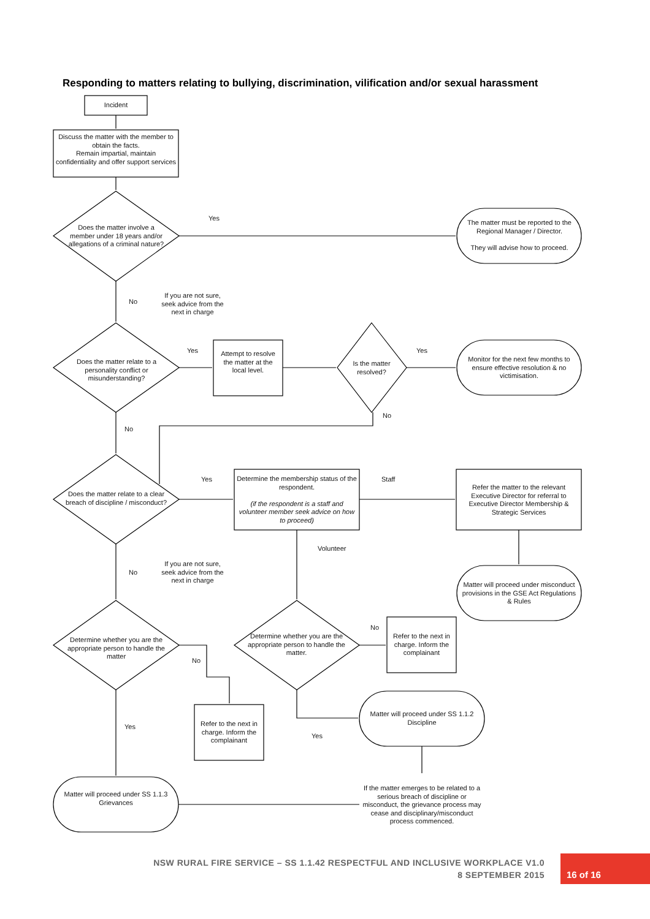Responding to matters relating to bullying, discrimination, vilification and/or sexual harassment
Incident
Discuss the matter with the member to obtain the facts.
Remain impartial, maintain confidentiality and offer support services
Does the matter involve a member under 18 years and/or allegations of a criminal nature?
Yes
The matter must be reported to the Regional Manager / Director.
They will advise how to proceed.
No
If you are not sure, seek advice from the next in charge
Does the matter relate to a personality conflict or misunderstanding?
Yes
Attempt to resolve the matter at the local level.
Is the matter resolved?
Yes
Monitor for the next few months to ensure effective resolution & no victimisation.
No
No
Does the matter relate to a clear breach of discipline / misconduct?
Yes
Determine the membership status of the respondent.
(if the respondent is a staff and volunteer member seek advice on how to proceed)
Staff
Refer the matter to the relevant Executive Director for referral to Executive Director Membership & Strategic Services
Volunteer
No
If you are not sure, seek advice from the next in charge
Matter will proceed under misconduct provisions in the GSE Act Regulations & Rules
Determine whether you are the appropriate person to handle the matter
Determine whether you are the appropriate person to handle the matter.
No
Refer to the next in charge. Inform the complainant
No
Refer to the next in charge. Inform the complainant
Matter will proceed under SS 1.1.2 Discipline
Yes
Yes
Matter will proceed under SS 1.1.3 Grievances
If the matter emerges to be related to a serious breach of discipline or misconduct, the grievance process may cease and disciplinary/misconduct process commenced.
NSW RURAL FIRE SERVICE – SS 1.1.42 RESPECTFUL AND INCLUSIVE WORKPLACE V1.0
8 SEPTEMBER 2015
16 of 16